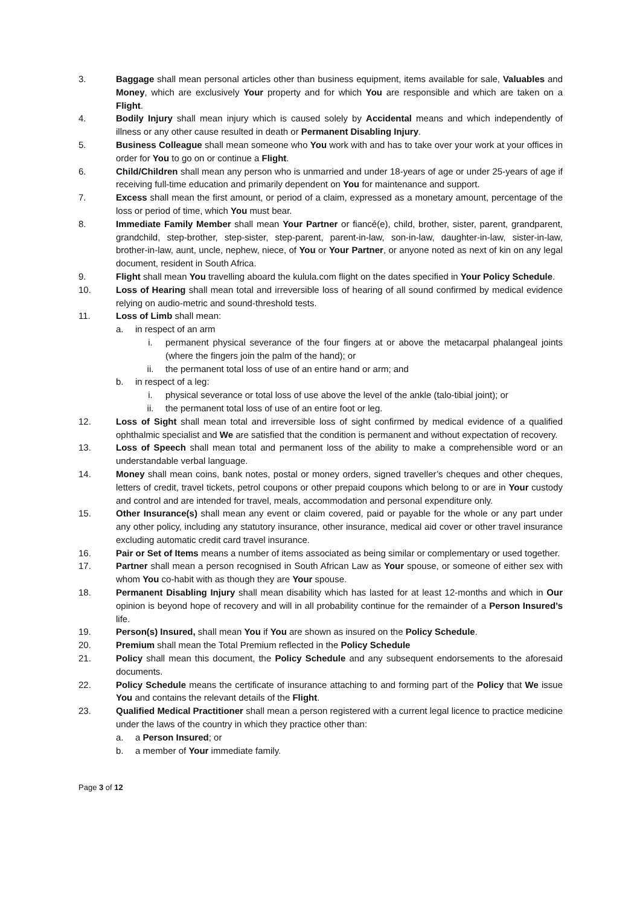3. Baggage shall mean personal articles other than business equipment, items available for sale, Valuables and Money, which are exclusively Your property and for which You are responsible and which are taken on a Flight.
4. Bodily Injury shall mean injury which is caused solely by Accidental means and which independently of illness or any other cause resulted in death or Permanent Disabling Injury.
5. Business Colleague shall mean someone who You work with and has to take over your work at your offices in order for You to go on or continue a Flight.
6. Child/Children shall mean any person who is unmarried and under 18-years of age or under 25-years of age if receiving full-time education and primarily dependent on You for maintenance and support.
7. Excess shall mean the first amount, or period of a claim, expressed as a monetary amount, percentage of the loss or period of time, which You must bear.
8. Immediate Family Member shall mean Your Partner or fiancé(e), child, brother, sister, parent, grandparent, grandchild, step-brother, step-sister, step-parent, parent-in-law, son-in-law, daughter-in-law, sister-in-law, brother-in-law, aunt, uncle, nephew, niece, of You or Your Partner, or anyone noted as next of kin on any legal document, resident in South Africa.
9. Flight shall mean You travelling aboard the kulula.com flight on the dates specified in Your Policy Schedule.
10. Loss of Hearing shall mean total and irreversible loss of hearing of all sound confirmed by medical evidence relying on audio-metric and sound-threshold tests.
11. Loss of Limb shall mean:
a. in respect of an arm
i. permanent physical severance of the four fingers at or above the metacarpal phalangeal joints (where the fingers join the palm of the hand); or
ii. the permanent total loss of use of an entire hand or arm; and
b. in respect of a leg:
i. physical severance or total loss of use above the level of the ankle (talo-tibial joint); or
ii. the permanent total loss of use of an entire foot or leg.
12. Loss of Sight shall mean total and irreversible loss of sight confirmed by medical evidence of a qualified ophthalmic specialist and We are satisfied that the condition is permanent and without expectation of recovery.
13. Loss of Speech shall mean total and permanent loss of the ability to make a comprehensible word or an understandable verbal language.
14. Money shall mean coins, bank notes, postal or money orders, signed traveller’s cheques and other cheques, letters of credit, travel tickets, petrol coupons or other prepaid coupons which belong to or are in Your custody and control and are intended for travel, meals, accommodation and personal expenditure only.
15. Other Insurance(s) shall mean any event or claim covered, paid or payable for the whole or any part under any other policy, including any statutory insurance, other insurance, medical aid cover or other travel insurance excluding automatic credit card travel insurance.
16. Pair or Set of Items means a number of items associated as being similar or complementary or used together.
17. Partner shall mean a person recognised in South African Law as Your spouse, or someone of either sex with whom You co-habit with as though they are Your spouse.
18. Permanent Disabling Injury shall mean disability which has lasted for at least 12-months and which in Our opinion is beyond hope of recovery and will in all probability continue for the remainder of a Person Insured’s life.
19. Person(s) Insured, shall mean You if You are shown as insured on the Policy Schedule.
20. Premium shall mean the Total Premium reflected in the Policy Schedule
21. Policy shall mean this document, the Policy Schedule and any subsequent endorsements to the aforesaid documents.
22. Policy Schedule means the certificate of insurance attaching to and forming part of the Policy that We issue You and contains the relevant details of the Flight.
23. Qualified Medical Practitioner shall mean a person registered with a current legal licence to practice medicine under the laws of the country in which they practice other than:
a. a Person Insured; or
b. a member of Your immediate family.
Page 3 of 12